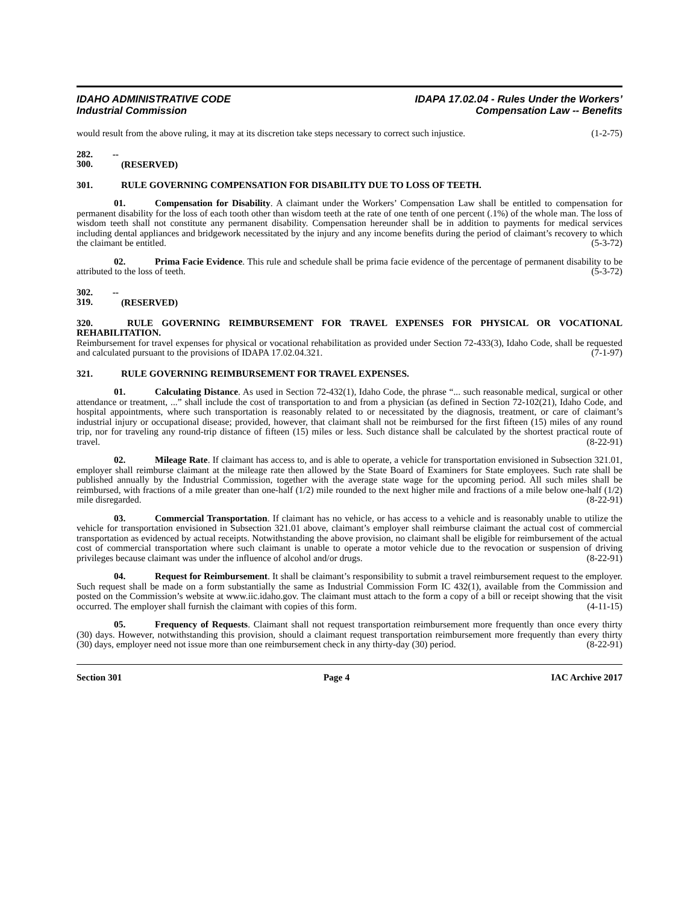IDAHO ADMINISTRATIVE CODE
Industrial Commission
IDAPA 17.02.04 - Rules Under the Workers’
Compensation Law -- Benefits
would result from the above ruling, it may at its discretion take steps necessary to correct such injustice. (1-2-75)
282. -- 300. (RESERVED)
301. RULE GOVERNING COMPENSATION FOR DISABILITY DUE TO LOSS OF TEETH.
01. Compensation for Disability. A claimant under the Workers’ Compensation Law shall be entitled to compensation for permanent disability for the loss of each tooth other than wisdom teeth at the rate of one tenth of one percent (.1%) of the whole man. The loss of wisdom teeth shall not constitute any permanent disability. Compensation hereunder shall be in addition to payments for medical services including dental appliances and bridgework necessitated by the injury and any income benefits during the period of claimant’s recovery to which the claimant be entitled. (5-3-72)
02. Prima Facie Evidence. This rule and schedule shall be prima facie evidence of the percentage of permanent disability to be attributed to the loss of teeth. (5-3-72)
302. -- 319. (RESERVED)
320. RULE GOVERNING REIMBURSEMENT FOR TRAVEL EXPENSES FOR PHYSICAL OR VOCATIONAL REHABILITATION.
Reimbursement for travel expenses for physical or vocational rehabilitation as provided under Section 72-433(3), Idaho Code, shall be requested and calculated pursuant to the provisions of IDAPA 17.02.04.321. (7-1-97)
321. RULE GOVERNING REIMBURSEMENT FOR TRAVEL EXPENSES.
01. Calculating Distance. As used in Section 72-432(1), Idaho Code, the phrase “... such reasonable medical, surgical or other attendance or treatment, ...” shall include the cost of transportation to and from a physician (as defined in Section 72-102(21), Idaho Code, and hospital appointments, where such transportation is reasonably related to or necessitated by the diagnosis, treatment, or care of claimant’s industrial injury or occupational disease; provided, however, that claimant shall not be reimbursed for the first fifteen (15) miles of any round trip, nor for traveling any round-trip distance of fifteen (15) miles or less. Such distance shall be calculated by the shortest practical route of travel. (8-22-91)
02. Mileage Rate. If claimant has access to, and is able to operate, a vehicle for transportation envisioned in Subsection 321.01, employer shall reimburse claimant at the mileage rate then allowed by the State Board of Examiners for State employees. Such rate shall be published annually by the Industrial Commission, together with the average state wage for the upcoming period. All such miles shall be reimbursed, with fractions of a mile greater than one-half (1/2) mile rounded to the next higher mile and fractions of a mile below one-half (1/2) mile disregarded. (8-22-91)
03. Commercial Transportation. If claimant has no vehicle, or has access to a vehicle and is reasonably unable to utilize the vehicle for transportation envisioned in Subsection 321.01 above, claimant’s employer shall reimburse claimant the actual cost of commercial transportation as evidenced by actual receipts. Notwithstanding the above provision, no claimant shall be eligible for reimbursement of the actual cost of commercial transportation where such claimant is unable to operate a motor vehicle due to the revocation or suspension of driving privileges because claimant was under the influence of alcohol and/or drugs. (8-22-91)
04. Request for Reimbursement. It shall be claimant’s responsibility to submit a travel reimbursement request to the employer. Such request shall be made on a form substantially the same as Industrial Commission Form IC 432(1), available from the Commission and posted on the Commission’s website at www.iic.idaho.gov. The claimant must attach to the form a copy of a bill or receipt showing that the visit occurred. The employer shall furnish the claimant with copies of this form. (4-11-15)
05. Frequency of Requests. Claimant shall not request transportation reimbursement more frequently than once every thirty (30) days. However, notwithstanding this provision, should a claimant request transportation reimbursement more frequently than every thirty (30) days, employer need not issue more than one reimbursement check in any thirty-day (30) period. (8-22-91)
Section 301 Page 4 IAC Archive 2017